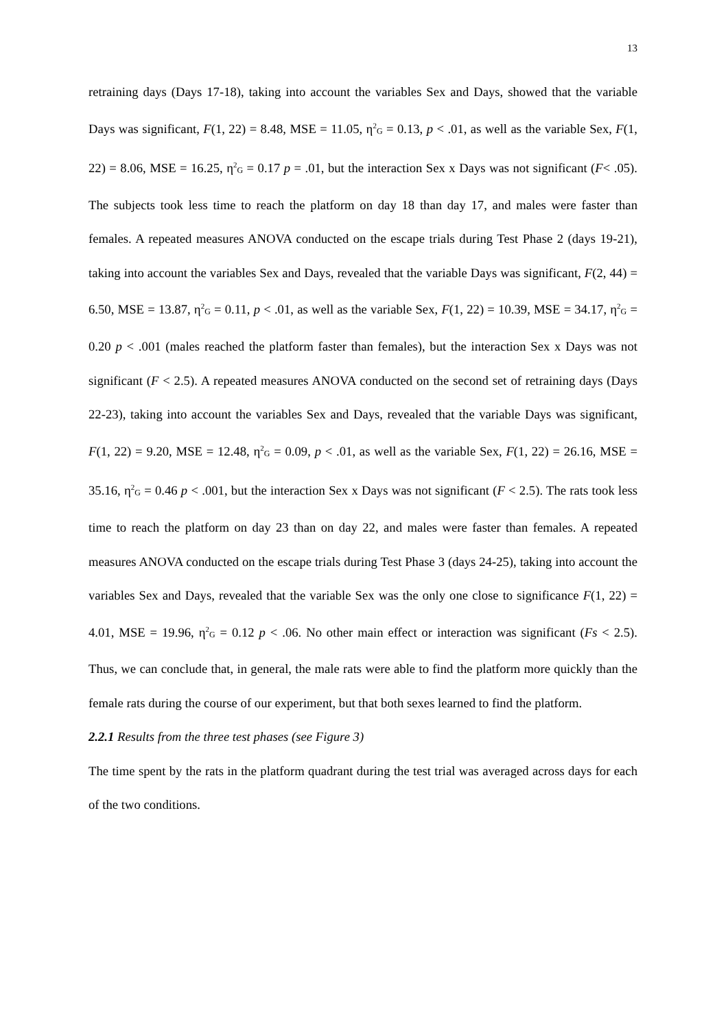13
retraining days (Days 17-18), taking into account the variables Sex and Days, showed that the variable Days was significant, F(1, 22) = 8.48, MSE = 11.05, η<sup>2</sup><sub>G</sub> = 0.13, p < .01, as well as the variable Sex, F(1, 22) = 8.06, MSE = 16.25, η<sup>2</sup><sub>G</sub> = 0.17 p = .01, but the interaction Sex x Days was not significant (F< .05). The subjects took less time to reach the platform on day 18 than day 17, and males were faster than females. A repeated measures ANOVA conducted on the escape trials during Test Phase 2 (days 19-21), taking into account the variables Sex and Days, revealed that the variable Days was significant, F(2, 44) = 6.50, MSE = 13.87, η<sup>2</sup><sub>G</sub> = 0.11, p < .01, as well as the variable Sex, F(1, 22) = 10.39, MSE = 34.17, η<sup>2</sup><sub>G</sub> = 0.20 p < .001 (males reached the platform faster than females), but the interaction Sex x Days was not significant (F < 2.5). A repeated measures ANOVA conducted on the second set of retraining days (Days 22-23), taking into account the variables Sex and Days, revealed that the variable Days was significant, F(1, 22) = 9.20, MSE = 12.48, η<sup>2</sup><sub>G</sub> = 0.09, p < .01, as well as the variable Sex, F(1, 22) = 26.16, MSE = 35.16, η<sup>2</sup><sub>G</sub> = 0.46 p < .001, but the interaction Sex x Days was not significant (F < 2.5). The rats took less time to reach the platform on day 23 than on day 22, and males were faster than females. A repeated measures ANOVA conducted on the escape trials during Test Phase 3 (days 24-25), taking into account the variables Sex and Days, revealed that the variable Sex was the only one close to significance F(1, 22) = 4.01, MSE = 19.96, η<sup>2</sup><sub>G</sub> = 0.12 p < .06. No other main effect or interaction was significant (Fs < 2.5). Thus, we can conclude that, in general, the male rats were able to find the platform more quickly than the female rats during the course of our experiment, but that both sexes learned to find the platform.
2.2.1 Results from the three test phases (see Figure 3)
The time spent by the rats in the platform quadrant during the test trial was averaged across days for each of the two conditions.